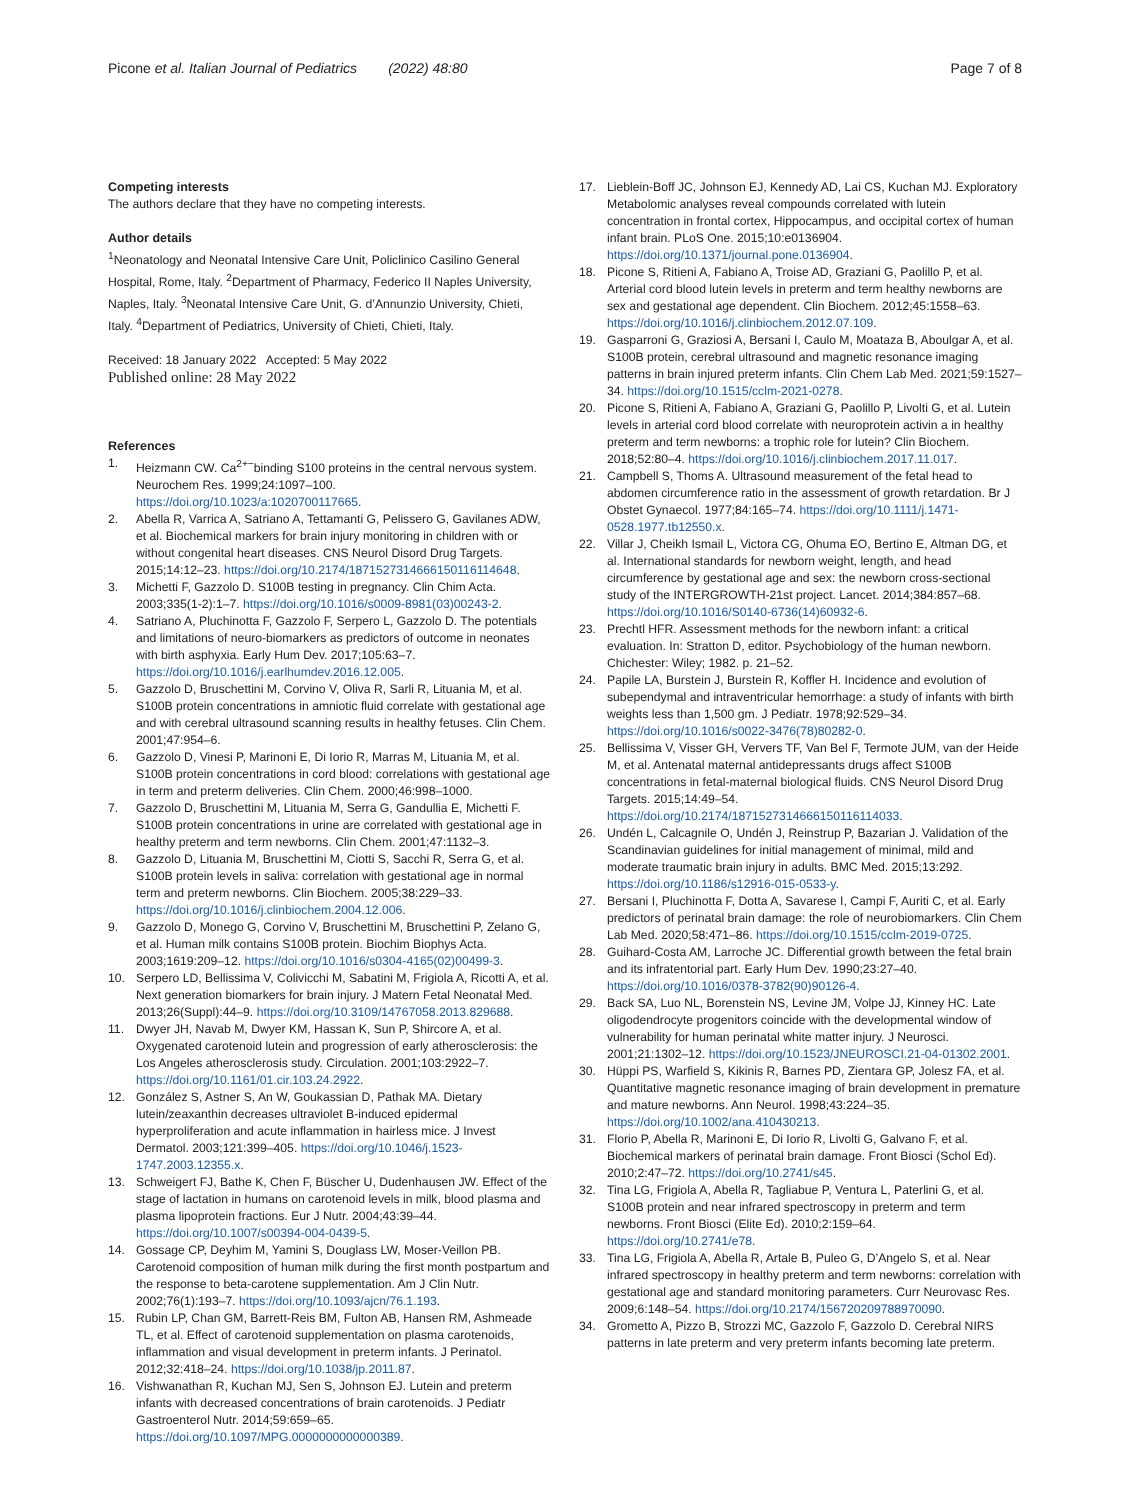Picone et al. Italian Journal of Pediatrics (2022) 48:80 Page 7 of 8
Competing interests
The authors declare that they have no competing interests.
Author details
<sup>1</sup> Neonatology and Neonatal Intensive Care Unit, Policlinico Casilino General Hospital, Rome, Italy. <sup>2</sup>Department of Pharmacy, Federico II Naples University, Naples, Italy. <sup>3</sup>Neonatal Intensive Care Unit, G. d’Annunzio University, Chieti, Italy. <sup>4</sup>Department of Pediatrics, University of Chieti, Chieti, Italy.
Received: 18 January 2022 Accepted: 5 May 2022
Published online: 28 May 2022
References
1. Heizmann CW. Ca<sup>2+−</sup>binding S100 proteins in the central nervous system. Neurochem Res. 1999;24:1097–100. https://doi.org/10.1023/a:1020700117665.
2. Abella R, Varrica A, Satriano A, Tettamanti G, Pelissero G, Gavilanes ADW, et al. Biochemical markers for brain injury monitoring in children with or without congenital heart diseases. CNS Neurol Disord Drug Targets. 2015;14:12–23. https://doi.org/10.2174/1871527314666150116114648.
3. Michetti F, Gazzolo D. S100B testing in pregnancy. Clin Chim Acta. 2003;335(1-2):1–7. https://doi.org/10.1016/s0009-8981(03)00243-2.
4. Satriano A, Pluchinotta F, Gazzolo F, Serpero L, Gazzolo D. The potentials and limitations of neuro-biomarkers as predictors of outcome in neonates with birth asphyxia. Early Hum Dev. 2017;105:63–7. https://doi.org/10.1016/j.earlhumdev.2016.12.005.
5. Gazzolo D, Bruschettini M, Corvino V, Oliva R, Sarli R, Lituania M, et al. S100B protein concentrations in amniotic fluid correlate with gestational age and with cerebral ultrasound scanning results in healthy fetuses. Clin Chem. 2001;47:954–6.
6. Gazzolo D, Vinesi P, Marinoni E, Di Iorio R, Marras M, Lituania M, et al. S100B protein concentrations in cord blood: correlations with gestational age in term and preterm deliveries. Clin Chem. 2000;46:998–1000.
7. Gazzolo D, Bruschettini M, Lituania M, Serra G, Gandullia E, Michetti F. S100B protein concentrations in urine are correlated with gestational age in healthy preterm and term newborns. Clin Chem. 2001;47:1132–3.
8. Gazzolo D, Lituania M, Bruschettini M, Ciotti S, Sacchi R, Serra G, et al. S100B protein levels in saliva: correlation with gestational age in normal term and preterm newborns. Clin Biochem. 2005;38:229–33. https://doi.org/10.1016/j.clinbiochem.2004.12.006.
9. Gazzolo D, Monego G, Corvino V, Bruschettini M, Bruschettini P, Zelano G, et al. Human milk contains S100B protein. Biochim Biophys Acta. 2003;1619:209–12. https://doi.org/10.1016/s0304-4165(02)00499-3.
10. Serpero LD, Bellissima V, Colivicchi M, Sabatini M, Frigiola A, Ricotti A, et al. Next generation biomarkers for brain injury. J Matern Fetal Neonatal Med. 2013;26(Suppl):44–9. https://doi.org/10.3109/14767058.2013.829688.
11. Dwyer JH, Navab M, Dwyer KM, Hassan K, Sun P, Shircore A, et al. Oxygenated carotenoid lutein and progression of early atherosclerosis: the Los Angeles atherosclerosis study. Circulation. 2001;103:2922–7. https://doi.org/10.1161/01.cir.103.24.2922.
12. González S, Astner S, An W, Goukassian D, Pathak MA. Dietary lutein/zeaxanthin decreases ultraviolet B-induced epidermal hyperproliferation and acute inflammation in hairless mice. J Invest Dermatol. 2003;121:399–405. https://doi.org/10.1046/j.1523-1747.2003.12355.x.
13. Schweigert FJ, Bathe K, Chen F, Büscher U, Dudenhausen JW. Effect of the stage of lactation in humans on carotenoid levels in milk, blood plasma and plasma lipoprotein fractions. Eur J Nutr. 2004;43:39–44. https://doi.org/10.1007/s00394-004-0439-5.
14. Gossage CP, Deyhim M, Yamini S, Douglass LW, Moser-Veillon PB. Carotenoid composition of human milk during the first month postpartum and the response to beta-carotene supplementation. Am J Clin Nutr. 2002;76(1):193–7. https://doi.org/10.1093/ajcn/76.1.193.
15. Rubin LP, Chan GM, Barrett-Reis BM, Fulton AB, Hansen RM, Ashmeade TL, et al. Effect of carotenoid supplementation on plasma carotenoids, inflammation and visual development in preterm infants. J Perinatol. 2012;32:418–24. https://doi.org/10.1038/jp.2011.87.
16. Vishwanathan R, Kuchan MJ, Sen S, Johnson EJ. Lutein and preterm infants with decreased concentrations of brain carotenoids. J Pediatr Gastroenterol Nutr. 2014;59:659–65. https://doi.org/10.1097/MPG.0000000000000389.
17. Lieblein-Boff JC, Johnson EJ, Kennedy AD, Lai CS, Kuchan MJ. Exploratory Metabolomic analyses reveal compounds correlated with lutein concentration in frontal cortex, Hippocampus, and occipital cortex of human infant brain. PLoS One. 2015;10:e0136904. https://doi.org/10.1371/journal.pone.0136904.
18. Picone S, Ritieni A, Fabiano A, Troise AD, Graziani G, Paolillo P, et al. Arterial cord blood lutein levels in preterm and term healthy newborns are sex and gestational age dependent. Clin Biochem. 2012;45:1558–63. https://doi.org/10.1016/j.clinbiochem.2012.07.109.
19. Gasparroni G, Graziosi A, Bersani I, Caulo M, Moataza B, Aboulgar A, et al. S100B protein, cerebral ultrasound and magnetic resonance imaging patterns in brain injured preterm infants. Clin Chem Lab Med. 2021;59:1527–34. https://doi.org/10.1515/cclm-2021-0278.
20. Picone S, Ritieni A, Fabiano A, Graziani G, Paolillo P, Livolti G, et al. Lutein levels in arterial cord blood correlate with neuroprotein activin a in healthy preterm and term newborns: a trophic role for lutein? Clin Biochem. 2018;52:80–4. https://doi.org/10.1016/j.clinbiochem.2017.11.017.
21. Campbell S, Thoms A. Ultrasound measurement of the fetal head to abdomen circumference ratio in the assessment of growth retardation. Br J Obstet Gynaecol. 1977;84:165–74. https://doi.org/10.1111/j.1471-0528.1977.tb12550.x.
22. Villar J, Cheikh Ismail L, Victora CG, Ohuma EO, Bertino E, Altman DG, et al. International standards for newborn weight, length, and head circumference by gestational age and sex: the newborn cross-sectional study of the INTERGROWTH-21st project. Lancet. 2014;384:857–68. https://doi.org/10.1016/S0140-6736(14)60932-6.
23. Prechtl HFR. Assessment methods for the newborn infant: a critical evaluation. In: Stratton D, editor. Psychobiology of the human newborn. Chichester: Wiley; 1982. p. 21–52.
24. Papile LA, Burstein J, Burstein R, Koffler H. Incidence and evolution of subependymal and intraventricular hemorrhage: a study of infants with birth weights less than 1,500 gm. J Pediatr. 1978;92:529–34. https://doi.org/10.1016/s0022-3476(78)80282-0.
25. Bellissima V, Visser GH, Ververs TF, Van Bel F, Termote JUM, van der Heide M, et al. Antenatal maternal antidepressants drugs affect S100B concentrations in fetal-maternal biological fluids. CNS Neurol Disord Drug Targets. 2015;14:49–54. https://doi.org/10.2174/1871527314666150116114033.
26. Undén L, Calcagnile O, Undén J, Reinstrup P, Bazarian J. Validation of the Scandinavian guidelines for initial management of minimal, mild and moderate traumatic brain injury in adults. BMC Med. 2015;13:292. https://doi.org/10.1186/s12916-015-0533-y.
27. Bersani I, Pluchinotta F, Dotta A, Savarese I, Campi F, Auriti C, et al. Early predictors of perinatal brain damage: the role of neurobiomarkers. Clin Chem Lab Med. 2020;58:471–86. https://doi.org/10.1515/cclm-2019-0725.
28. Guihard-Costa AM, Larroche JC. Differential growth between the fetal brain and its infratentorial part. Early Hum Dev. 1990;23:27–40. https://doi.org/10.1016/0378-3782(90)90126-4.
29. Back SA, Luo NL, Borenstein NS, Levine JM, Volpe JJ, Kinney HC. Late oligodendrocyte progenitors coincide with the developmental window of vulnerability for human perinatal white matter injury. J Neurosci. 2001;21:1302–12. https://doi.org/10.1523/JNEUROSCI.21-04-01302.2001.
30. Hüppi PS, Warfield S, Kikinis R, Barnes PD, Zientara GP, Jolesz FA, et al. Quantitative magnetic resonance imaging of brain development in premature and mature newborns. Ann Neurol. 1998;43:224–35. https://doi.org/10.1002/ana.410430213.
31. Florio P, Abella R, Marinoni E, Di Iorio R, Livolti G, Galvano F, et al. Biochemical markers of perinatal brain damage. Front Biosci (Schol Ed). 2010;2:47–72. https://doi.org/10.2741/s45.
32. Tina LG, Frigiola A, Abella R, Tagliabue P, Ventura L, Paterlini G, et al. S100B protein and near infrared spectroscopy in preterm and term newborns. Front Biosci (Elite Ed). 2010;2:159–64. https://doi.org/10.2741/e78.
33. Tina LG, Frigiola A, Abella R, Artale B, Puleo G, D’Angelo S, et al. Near infrared spectroscopy in healthy preterm and term newborns: correlation with gestational age and standard monitoring parameters. Curr Neurovasc Res. 2009;6:148–54. https://doi.org/10.2174/156720209788970090.
34. Grometto A, Pizzo B, Strozzi MC, Gazzolo F, Gazzolo D. Cerebral NIRS patterns in late preterm and very preterm infants becoming late preterm.